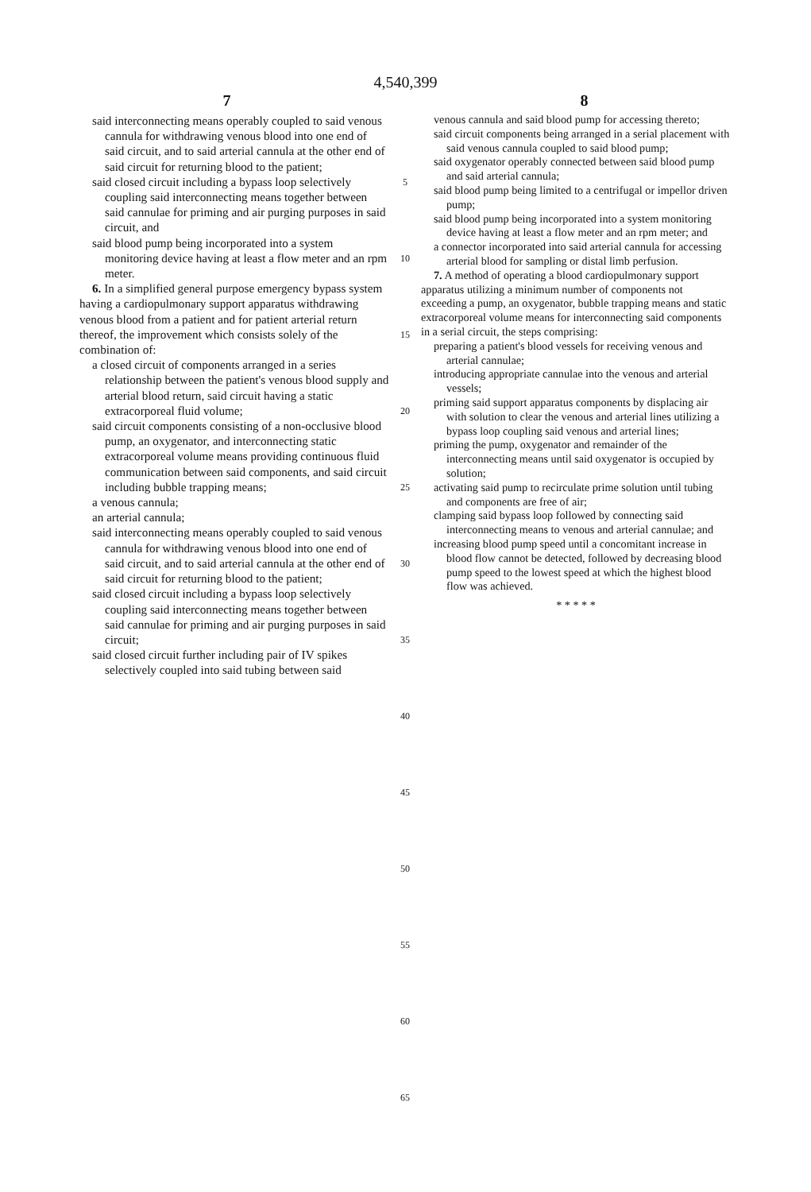4,540,399
7 8
said interconnecting means operably coupled to said venous cannula for withdrawing venous blood into one end of said circuit, and to said arterial cannula at the other end of said circuit for returning blood to the patient;
said closed circuit including a bypass loop selectively coupling said interconnecting means together between said cannulae for priming and air purging purposes in said circuit, and
said blood pump being incorporated into a system monitoring device having at least a flow meter and an rpm meter.
6. In a simplified general purpose emergency bypass system having a cardiopulmonary support apparatus withdrawing venous blood from a patient and for patient arterial return thereof, the improvement which consists solely of the combination of:
a closed circuit of components arranged in a series relationship between the patient's venous blood supply and arterial blood return, said circuit having a static extracorporeal fluid volume;
said circuit components consisting of a non-occlusive blood pump, an oxygenator, and interconnecting static extracorporeal volume means providing continuous fluid communication between said components, and said circuit including bubble trapping means;
a venous cannula;
an arterial cannula;
said interconnecting means operably coupled to said venous cannula for withdrawing venous blood into one end of said circuit, and to said arterial cannula at the other end of said circuit for returning blood to the patient;
said closed circuit including a bypass loop selectively coupling said interconnecting means together between said cannulae for priming and air purging purposes in said circuit;
said closed circuit further including pair of IV spikes selectively coupled into said tubing between said
5
10
15
20
25
30
35
40
45
50
55
60
65
venous cannula and said blood pump for accessing thereto;
said circuit components being arranged in a serial placement with said venous cannula coupled to said blood pump;
said oxygenator operably connected between said blood pump and said arterial cannula;
said blood pump being limited to a centrifugal or impellor driven pump;
said blood pump being incorporated into a system monitoring device having at least a flow meter and an rpm meter; and
a connector incorporated into said arterial cannula for accessing arterial blood for sampling or distal limb perfusion.
7. A method of operating a blood cardiopulmonary support apparatus utilizing a minimum number of components not exceeding a pump, an oxygenator, bubble trapping means and static extracorporeal volume means for interconnecting said components in a serial circuit, the steps comprising:
preparing a patient's blood vessels for receiving venous and arterial cannulae;
introducing appropriate cannulae into the venous and arterial vessels;
priming said support apparatus components by displacing air with solution to clear the venous and arterial lines utilizing a bypass loop coupling said venous and arterial lines;
priming the pump, oxygenator and remainder of the interconnecting means until said oxygenator is occupied by solution;
activating said pump to recirculate prime solution until tubing and components are free of air;
clamping said bypass loop followed by connecting said interconnecting means to venous and arterial cannulae; and
increasing blood pump speed until a concomitant increase in blood flow cannot be detected, followed by decreasing blood pump speed to the lowest speed at which the highest blood flow was achieved.
* * * * *